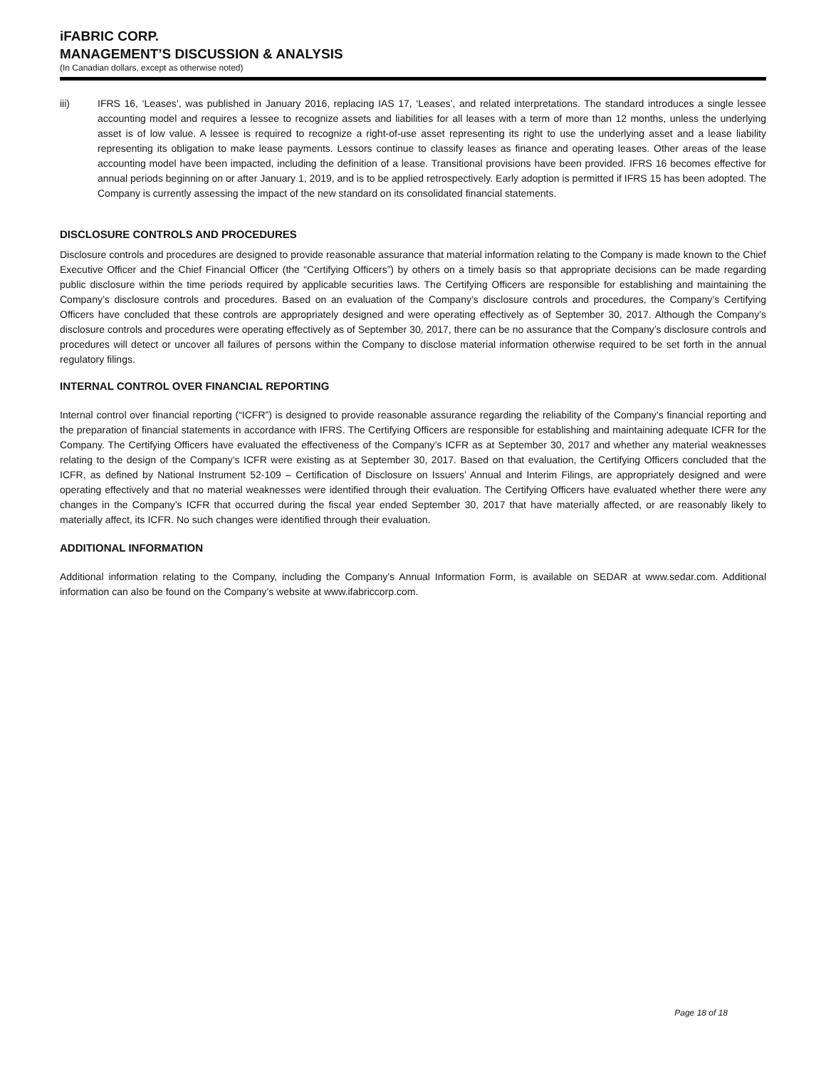iFABRIC CORP.
MANAGEMENT’S DISCUSSION & ANALYSIS
(In Canadian dollars, except as otherwise noted)
iii) IFRS 16, ‘Leases’, was published in January 2016, replacing IAS 17, ‘Leases’, and related interpretations. The standard introduces a single lessee accounting model and requires a lessee to recognize assets and liabilities for all leases with a term of more than 12 months, unless the underlying asset is of low value. A lessee is required to recognize a right-of-use asset representing its right to use the underlying asset and a lease liability representing its obligation to make lease payments. Lessors continue to classify leases as finance and operating leases. Other areas of the lease accounting model have been impacted, including the definition of a lease. Transitional provisions have been provided. IFRS 16 becomes effective for annual periods beginning on or after January 1, 2019, and is to be applied retrospectively. Early adoption is permitted if IFRS 15 has been adopted. The Company is currently assessing the impact of the new standard on its consolidated financial statements.
DISCLOSURE CONTROLS AND PROCEDURES
Disclosure controls and procedures are designed to provide reasonable assurance that material information relating to the Company is made known to the Chief Executive Officer and the Chief Financial Officer (the “Certifying Officers”) by others on a timely basis so that appropriate decisions can be made regarding public disclosure within the time periods required by applicable securities laws. The Certifying Officers are responsible for establishing and maintaining the Company’s disclosure controls and procedures. Based on an evaluation of the Company’s disclosure controls and procedures, the Company’s Certifying Officers have concluded that these controls are appropriately designed and were operating effectively as of September 30, 2017. Although the Company’s disclosure controls and procedures were operating effectively as of September 30, 2017, there can be no assurance that the Company’s disclosure controls and procedures will detect or uncover all failures of persons within the Company to disclose material information otherwise required to be set forth in the annual regulatory filings.
INTERNAL CONTROL OVER FINANCIAL REPORTING
Internal control over financial reporting (“ICFR”) is designed to provide reasonable assurance regarding the reliability of the Company’s financial reporting and the preparation of financial statements in accordance with IFRS. The Certifying Officers are responsible for establishing and maintaining adequate ICFR for the Company. The Certifying Officers have evaluated the effectiveness of the Company’s ICFR as at September 30, 2017 and whether any material weaknesses relating to the design of the Company’s ICFR were existing as at September 30, 2017. Based on that evaluation, the Certifying Officers concluded that the ICFR, as defined by National Instrument 52-109 – Certification of Disclosure on Issuers’ Annual and Interim Filings, are appropriately designed and were operating effectively and that no material weaknesses were identified through their evaluation. The Certifying Officers have evaluated whether there were any changes in the Company’s ICFR that occurred during the fiscal year ended September 30, 2017 that have materially affected, or are reasonably likely to materially affect, its ICFR. No such changes were identified through their evaluation.
ADDITIONAL INFORMATION
Additional information relating to the Company, including the Company’s Annual Information Form, is available on SEDAR at www.sedar.com. Additional information can also be found on the Company’s website at www.ifabriccorp.com.
Page 18 of 18